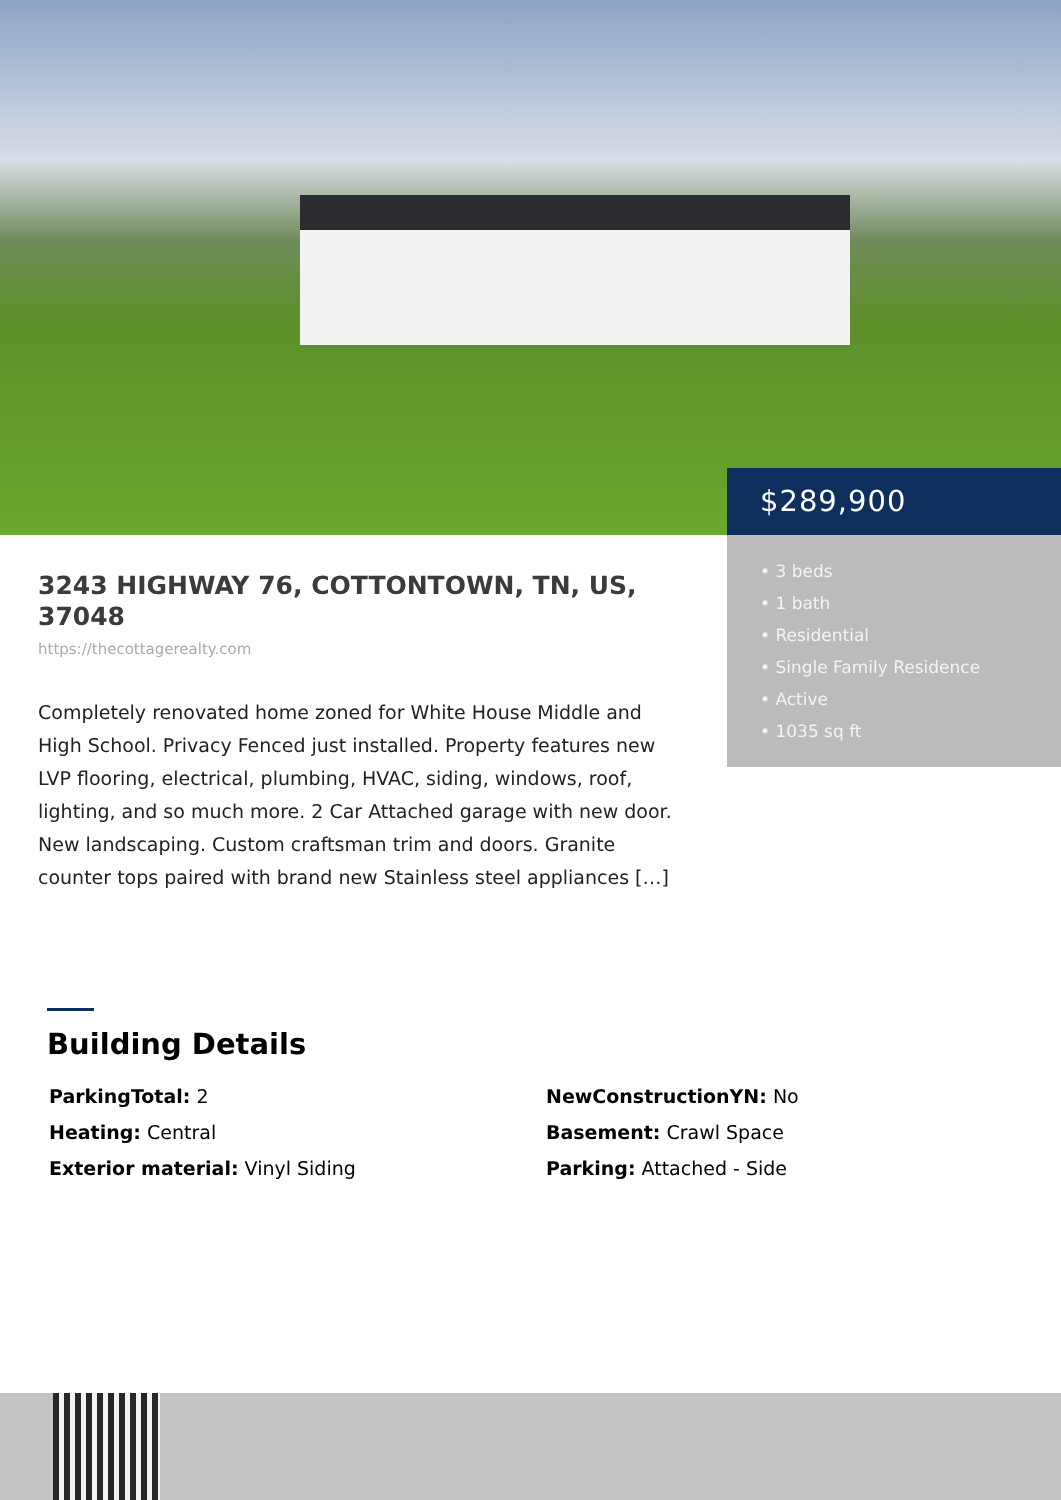$289,900
• 3 beds
• 1 bath
• Residential
• Single Family Residence
• Active
• 1035 sq ft
3243 HIGHWAY 76, COTTONTOWN, TN, US, 37048
https://thecottagerealty.com
Completely renovated home zoned for White House Middle and High School. Privacy Fenced just installed. Property features new LVP flooring, electrical, plumbing, HVAC, siding, windows, roof, lighting, and so much more. 2 Car Attached garage with new door. New landscaping. Custom craftsman trim and doors. Granite counter tops paired with brand new Stainless steel appliances […]
Building Details
ParkingTotal: 2
NewConstructionYN: No
Heating: Central
Basement: Crawl Space
Exterior material: Vinyl Siding
Parking: Attached - Side